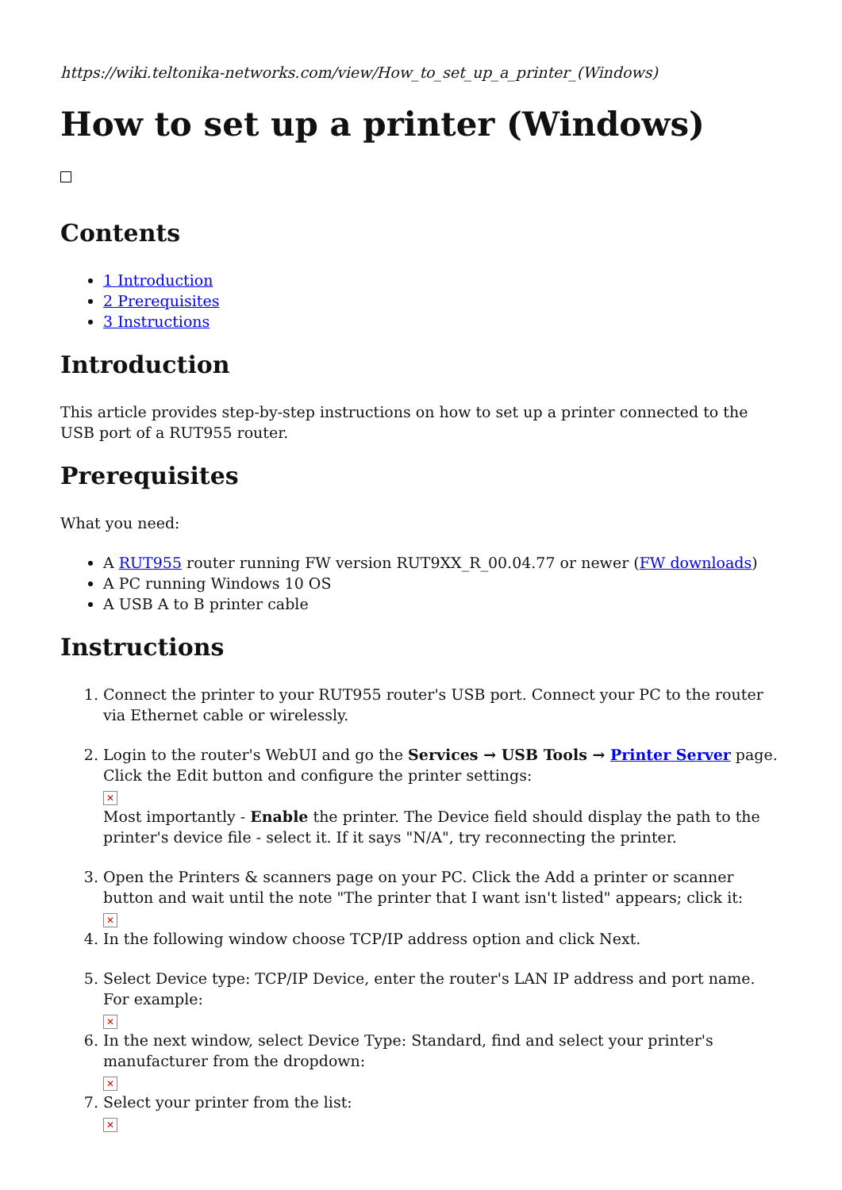https://wiki.teltonika-networks.com/view/How_to_set_up_a_printer_(Windows)
How to set up a printer (Windows)
Contents
1 Introduction
2 Prerequisites
3 Instructions
Introduction
This article provides step-by-step instructions on how to set up a printer connected to the USB port of a RUT955 router.
Prerequisites
What you need:
A RUT955 router running FW version RUT9XX_R_00.04.77 or newer (FW downloads)
A PC running Windows 10 OS
A USB A to B printer cable
Instructions
1. Connect the printer to your RUT955 router's USB port. Connect your PC to the router via Ethernet cable or wirelessly.
2. Login to the router's WebUI and go the Services → USB Tools → Printer Server page. Click the Edit button and configure the printer settings:
✕
Most importantly - Enable the printer. The Device field should display the path to the printer's device file - select it. If it says "N/A", try reconnecting the printer.
3. Open the Printers & scanners page on your PC. Click the Add a printer or scanner button and wait until the note "The printer that I want isn't listed" appears; click it:
✕
4. In the following window choose TCP/IP address option and click Next.
5. Select Device type: TCP/IP Device, enter the router's LAN IP address and port name. For example:
✕
6. In the next window, select Device Type: Standard, find and select your printer's manufacturer from the dropdown:
✕
7. Select your printer from the list:
✕